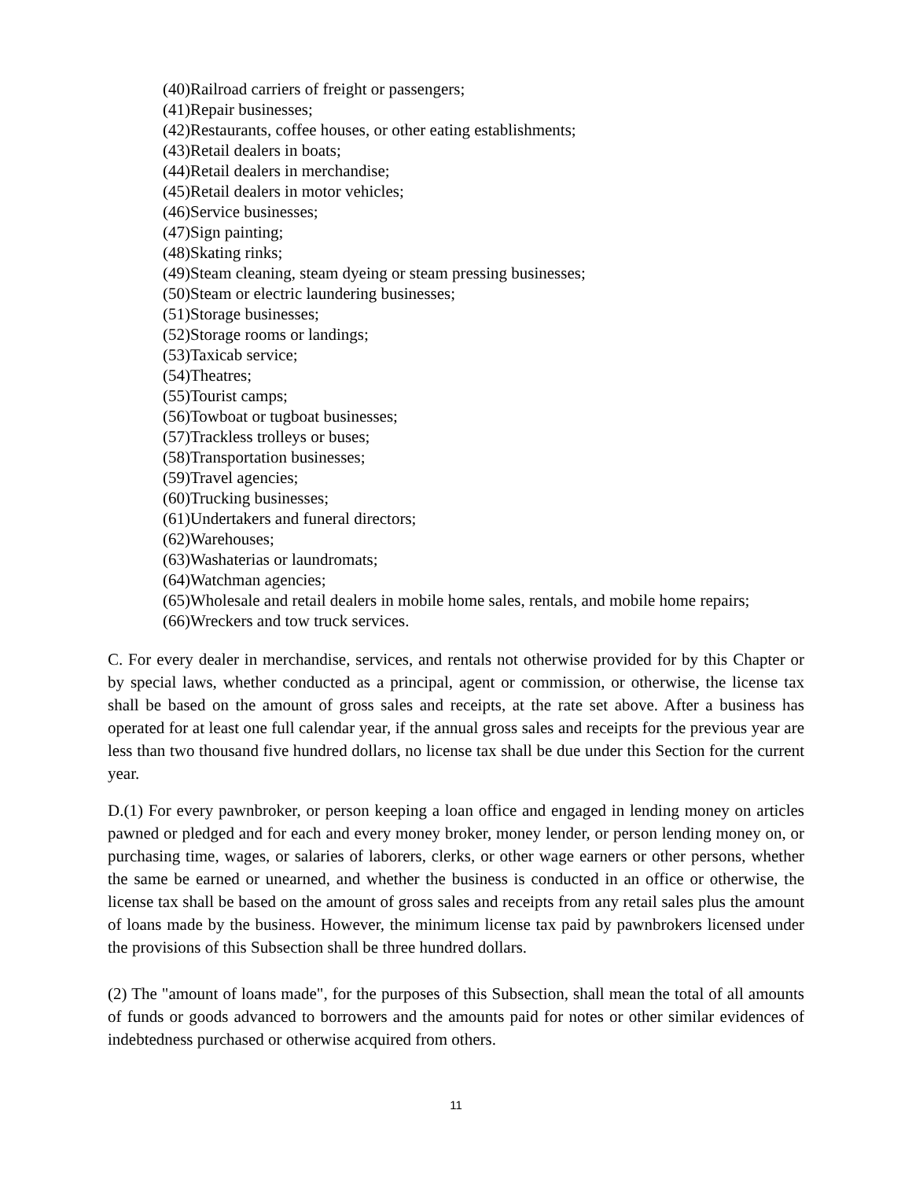(40)Railroad carriers of freight or passengers;
(41)Repair businesses;
(42)Restaurants, coffee houses, or other eating establishments;
(43)Retail dealers in boats;
(44)Retail dealers in merchandise;
(45)Retail dealers in motor vehicles;
(46)Service businesses;
(47)Sign painting;
(48)Skating rinks;
(49)Steam cleaning, steam dyeing or steam pressing businesses;
(50)Steam or electric laundering businesses;
(51)Storage businesses;
(52)Storage rooms or landings;
(53)Taxicab service;
(54)Theatres;
(55)Tourist camps;
(56)Towboat or tugboat businesses;
(57)Trackless trolleys or buses;
(58)Transportation businesses;
(59)Travel agencies;
(60)Trucking businesses;
(61)Undertakers and funeral directors;
(62)Warehouses;
(63)Washaterias or laundromats;
(64)Watchman agencies;
(65)Wholesale and retail dealers in mobile home sales, rentals, and mobile home repairs;
(66)Wreckers and tow truck services.
C. For every dealer in merchandise, services, and rentals not otherwise provided for by this Chapter or by special laws, whether conducted as a principal, agent or commission, or otherwise, the license tax shall be based on the amount of gross sales and receipts, at the rate set above. After a business has operated for at least one full calendar year, if the annual gross sales and receipts for the previous year are less than two thousand five hundred dollars, no license tax shall be due under this Section for the current year.
D.(1) For every pawnbroker, or person keeping a loan office and engaged in lending money on articles pawned or pledged and for each and every money broker, money lender, or person lending money on, or purchasing time, wages, or salaries of laborers, clerks, or other wage earners or other persons, whether the same be earned or unearned, and whether the business is conducted in an office or otherwise, the license tax shall be based on the amount of gross sales and receipts from any retail sales plus the amount of loans made by the business. However, the minimum license tax paid by pawnbrokers licensed under the provisions of this Subsection shall be three hundred dollars.
(2) The "amount of loans made", for the purposes of this Subsection, shall mean the total of all amounts of funds or goods advanced to borrowers and the amounts paid for notes or other similar evidences of indebtedness purchased or otherwise acquired from others.
11